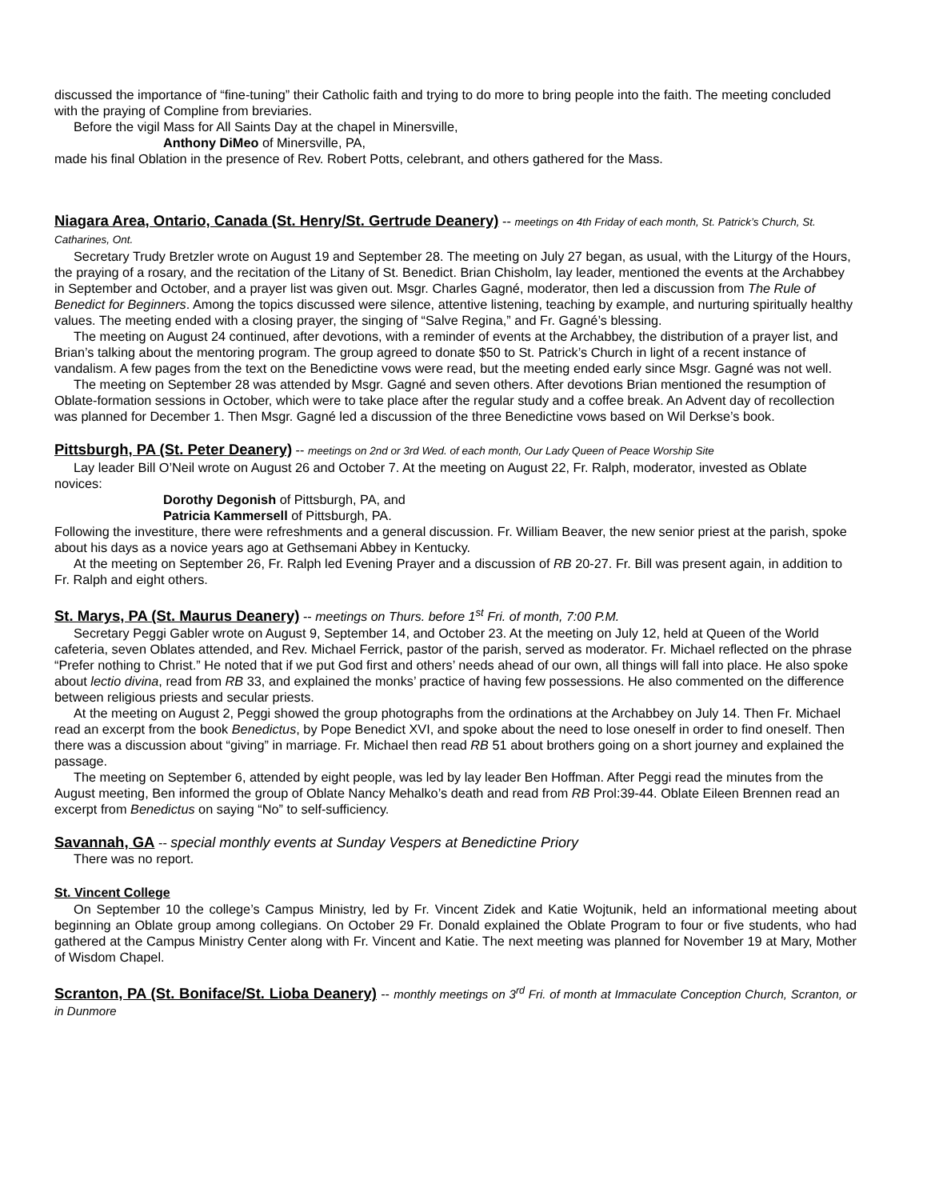discussed the importance of “fine-tuning” their Catholic faith and trying to do more to bring people into the faith. The meeting concluded with the praying of Compline from breviaries.
Before the vigil Mass for All Saints Day at the chapel in Minersville,
Anthony DiMeo of Minersville, PA,
made his final Oblation in the presence of Rev. Robert Potts, celebrant, and others gathered for the Mass.
Niagara Area, Ontario, Canada (St. Henry/St. Gertrude Deanery)
-- meetings on 4th Friday of each month, St. Patrick’s Church, St. Catharines, Ont.
Secretary Trudy Bretzler wrote on August 19 and September 28. The meeting on July 27 began, as usual, with the Liturgy of the Hours, the praying of a rosary, and the recitation of the Litany of St. Benedict. Brian Chisholm, lay leader, mentioned the events at the Archabbey in September and October, and a prayer list was given out. Msgr. Charles Gagné, moderator, then led a discussion from The Rule of Benedict for Beginners. Among the topics discussed were silence, attentive listening, teaching by example, and nurturing spiritually healthy values. The meeting ended with a closing prayer, the singing of “Salve Regina,” and Fr. Gagné’s blessing.
The meeting on August 24 continued, after devotions, with a reminder of events at the Archabbey, the distribution of a prayer list, and Brian’s talking about the mentoring program. The group agreed to donate $50 to St. Patrick’s Church in light of a recent instance of vandalism. A few pages from the text on the Benedictine vows were read, but the meeting ended early since Msgr. Gagné was not well.
The meeting on September 28 was attended by Msgr. Gagné and seven others. After devotions Brian mentioned the resumption of Oblate-formation sessions in October, which were to take place after the regular study and a coffee break. An Advent day of recollection was planned for December 1. Then Msgr. Gagné led a discussion of the three Benedictine vows based on Wil Derkse’s book.
Pittsburgh, PA (St. Peter Deanery)
-- meetings on 2nd or 3rd Wed. of each month, Our Lady Queen of Peace Worship Site
Lay leader Bill O’Neil wrote on August 26 and October 7. At the meeting on August 22, Fr. Ralph, moderator, invested as Oblate novices:
Dorothy Degonish of Pittsburgh, PA, and
Patricia Kammersell of Pittsburgh, PA.
Following the investiture, there were refreshments and a general discussion. Fr. William Beaver, the new senior priest at the parish, spoke about his days as a novice years ago at Gethsemani Abbey in Kentucky.
At the meeting on September 26, Fr. Ralph led Evening Prayer and a discussion of RB 20-27. Fr. Bill was present again, in addition to Fr. Ralph and eight others.
St. Marys, PA (St. Maurus Deanery)
-- meetings on Thurs. before 1<sup>st</sup> Fri. of month, 7:00 P.M.
Secretary Peggi Gabler wrote on August 9, September 14, and October 23. At the meeting on July 12, held at Queen of the World cafeteria, seven Oblates attended, and Rev. Michael Ferrick, pastor of the parish, served as moderator. Fr. Michael reflected on the phrase “Prefer nothing to Christ.” He noted that if we put God first and others’ needs ahead of our own, all things will fall into place. He also spoke about lectio divina, read from RB 33, and explained the monks’ practice of having few possessions. He also commented on the difference between religious priests and secular priests.
At the meeting on August 2, Peggi showed the group photographs from the ordinations at the Archabbey on July 14. Then Fr. Michael read an excerpt from the book Benedictus, by Pope Benedict XVI, and spoke about the need to lose oneself in order to find oneself. Then there was a discussion about “giving” in marriage. Fr. Michael then read RB 51 about brothers going on a short journey and explained the passage.
The meeting on September 6, attended by eight people, was led by lay leader Ben Hoffman. After Peggi read the minutes from the August meeting, Ben informed the group of Oblate Nancy Mehalko’s death and read from RB Prol:39-44. Oblate Eileen Brennen read an excerpt from Benedictus on saying “No” to self-sufficiency.
Savannah, GA
-- special monthly events at Sunday Vespers at Benedictine Priory
There was no report.
St. Vincent College
On September 10 the college’s Campus Ministry, led by Fr. Vincent Zidek and Katie Wojtunik, held an informational meeting about beginning an Oblate group among collegians. On October 29 Fr. Donald explained the Oblate Program to four or five students, who had gathered at the Campus Ministry Center along with Fr. Vincent and Katie. The next meeting was planned for November 19 at Mary, Mother of Wisdom Chapel.
Scranton, PA (St. Boniface/St. Lioba Deanery)
-- monthly meetings on 3<sup>rd</sup> Fri. of month at Immaculate Conception Church, Scranton, or in Dunmore